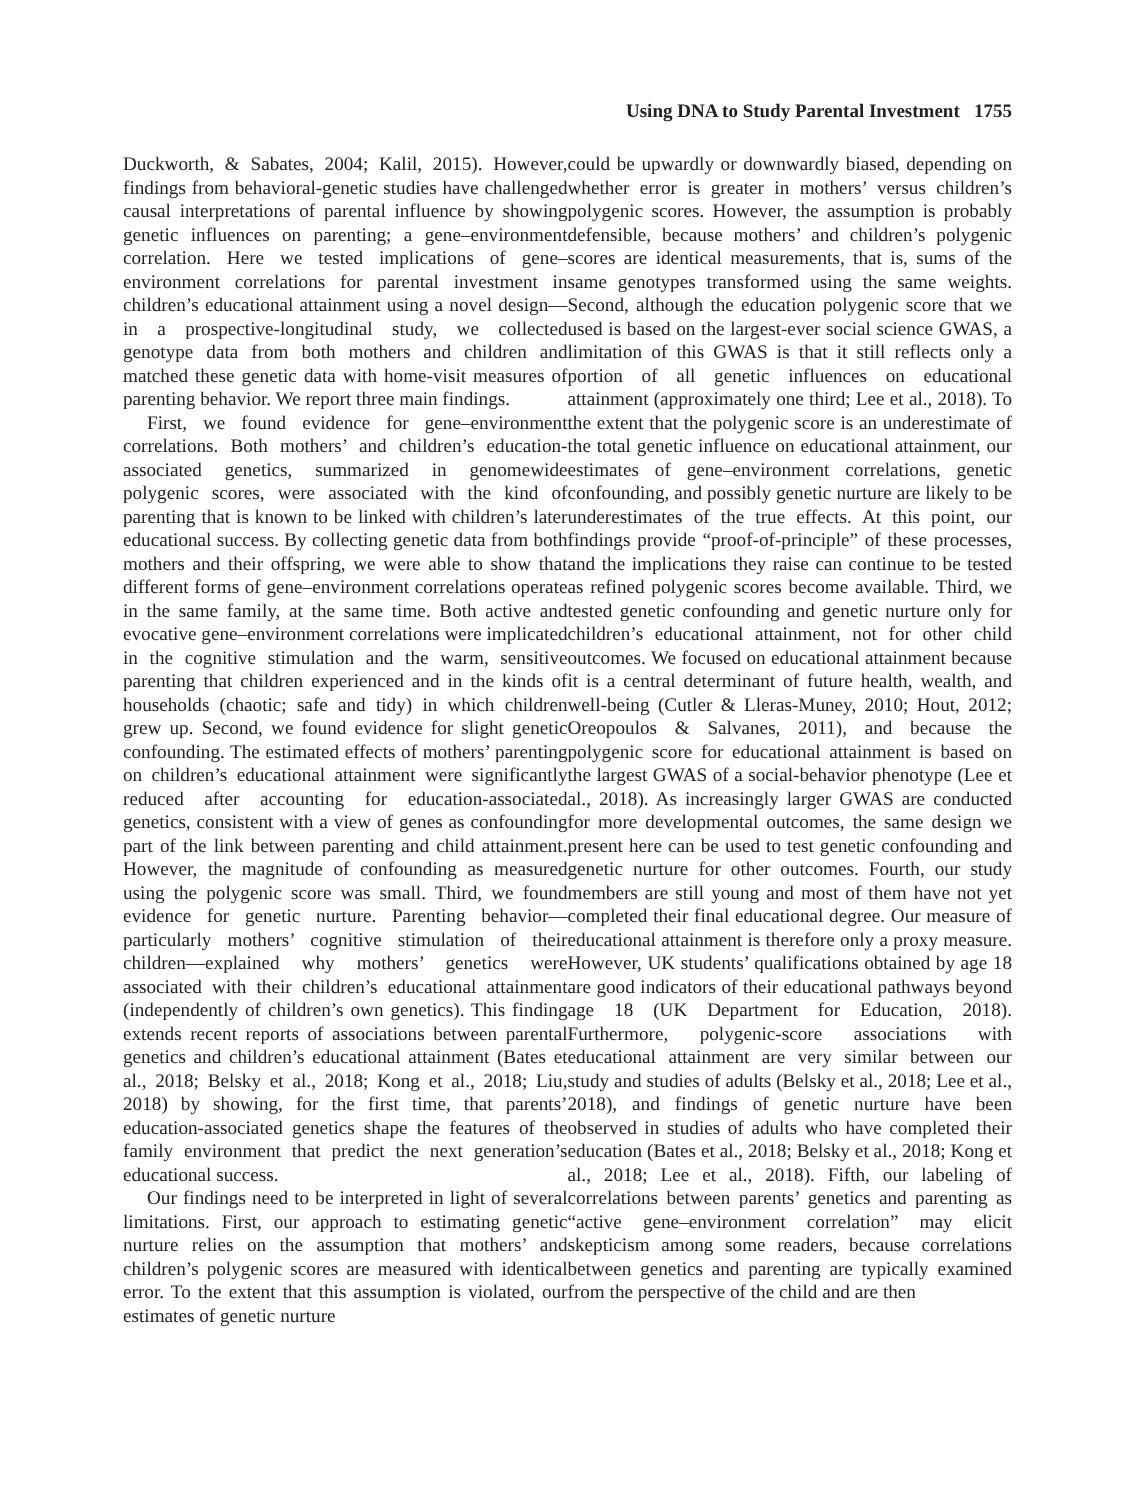Using DNA to Study Parental Investment 1755
Duckworth, & Sabates, 2004; Kalil, 2015). However, findings from behavioral-genetic studies have challenged causal interpretations of parental influence by showing genetic influences on parenting; a gene–environment correlation. Here we tested implications of gene–environment correlations for parental investment in children’s educational attainment using a novel design—in a prospective-longitudinal study, we collected genotype data from both mothers and children and matched these genetic data with home-visit measures of parenting behavior. We report three main findings.
First, we found evidence for gene–environment correlations. Both mothers’ and children’s education-associated genetics, summarized in genomewide polygenic scores, were associated with the kind of parenting that is known to be linked with children’s later educational success. By collecting genetic data from both mothers and their offspring, we were able to show that different forms of gene–environment correlations operate in the same family, at the same time. Both active and evocative gene–environment correlations were implicated in the cognitive stimulation and the warm, sensitive parenting that children experienced and in the kinds of households (chaotic; safe and tidy) in which children grew up. Second, we found evidence for slight genetic confounding. The estimated effects of mothers’ parenting on children’s educational attainment were significantly reduced after accounting for education-associated genetics, consistent with a view of genes as confounding part of the link between parenting and child attainment. However, the magnitude of confounding as measured using the polygenic score was small. Third, we found evidence for genetic nurture. Parenting behavior—particularly mothers’ cognitive stimulation of their children—explained why mothers’ genetics were associated with their children’s educational attainment (independently of children’s own genetics). This finding extends recent reports of associations between parental genetics and children’s educational attainment (Bates et al., 2018; Belsky et al., 2018; Kong et al., 2018; Liu, 2018) by showing, for the first time, that parents’ education-associated genetics shape the features of the family environment that predict the next generation’s educational success.
Our findings need to be interpreted in light of several limitations. First, our approach to estimating genetic nurture relies on the assumption that mothers’ and children’s polygenic scores are measured with identical error. To the extent that this assumption is violated, our estimates of genetic nurture
could be upwardly or downwardly biased, depending on whether error is greater in mothers’ versus children’s polygenic scores. However, the assumption is probably defensible, because mothers’ and children’s polygenic scores are identical measurements, that is, sums of the same genotypes transformed using the same weights. Second, although the education polygenic score that we used is based on the largest-ever social science GWAS, a limitation of this GWAS is that it still reflects only a portion of all genetic influences on educational attainment (approximately one third; Lee et al., 2018). To the extent that the polygenic score is an underestimate of the total genetic influence on educational attainment, our estimates of gene–environment correlations, genetic confounding, and possibly genetic nurture are likely to be underestimates of the true effects. At this point, our findings provide “proof-of-principle” of these processes, and the implications they raise can continue to be tested as refined polygenic scores become available. Third, we tested genetic confounding and genetic nurture only for children’s educational attainment, not for other child outcomes. We focused on educational attainment because it is a central determinant of future health, wealth, and well-being (Cutler & Lleras-Muney, 2010; Hout, 2012; Oreopoulos & Salvanes, 2011), and because the polygenic score for educational attainment is based on the largest GWAS of a social-behavior phenotype (Lee et al., 2018). As increasingly larger GWAS are conducted for more developmental outcomes, the same design we present here can be used to test genetic confounding and genetic nurture for other outcomes. Fourth, our study members are still young and most of them have not yet completed their final educational degree. Our measure of educational attainment is therefore only a proxy measure. However, UK students’ qualifications obtained by age 18 are good indicators of their educational pathways beyond age 18 (UK Department for Education, 2018). Furthermore, polygenic-score associations with educational attainment are very similar between our study and studies of adults (Belsky et al., 2018; Lee et al., 2018), and findings of genetic nurture have been observed in studies of adults who have completed their education (Bates et al., 2018; Belsky et al., 2018; Kong et al., 2018; Lee et al., 2018). Fifth, our labeling of correlations between parents’ genetics and parenting as “active gene–environment correlation” may elicit skepticism among some readers, because correlations between genetics and parenting are typically examined from the perspective of the child and are then